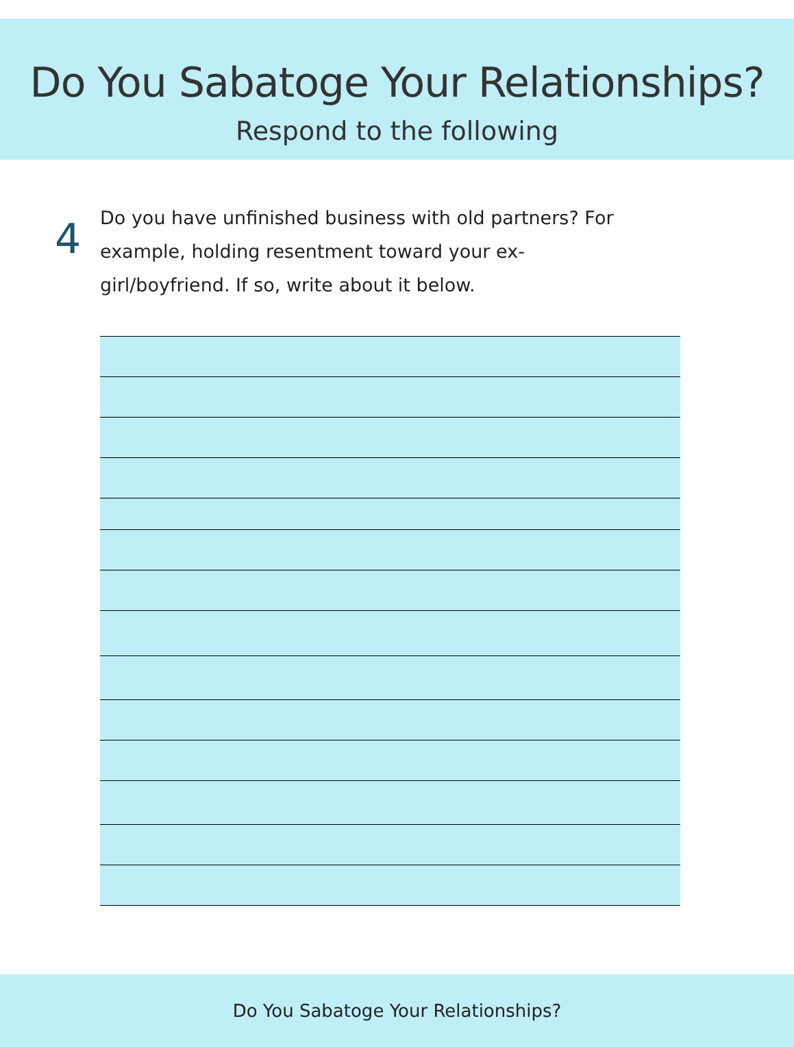Do You Sabatoge Your Relationships?
Respond to the following
4
Do you have unfinished business with old partners? For example, holding resentment toward your ex-girl/boyfriend. If so, write about it below.
Do You Sabatoge Your Relationships?